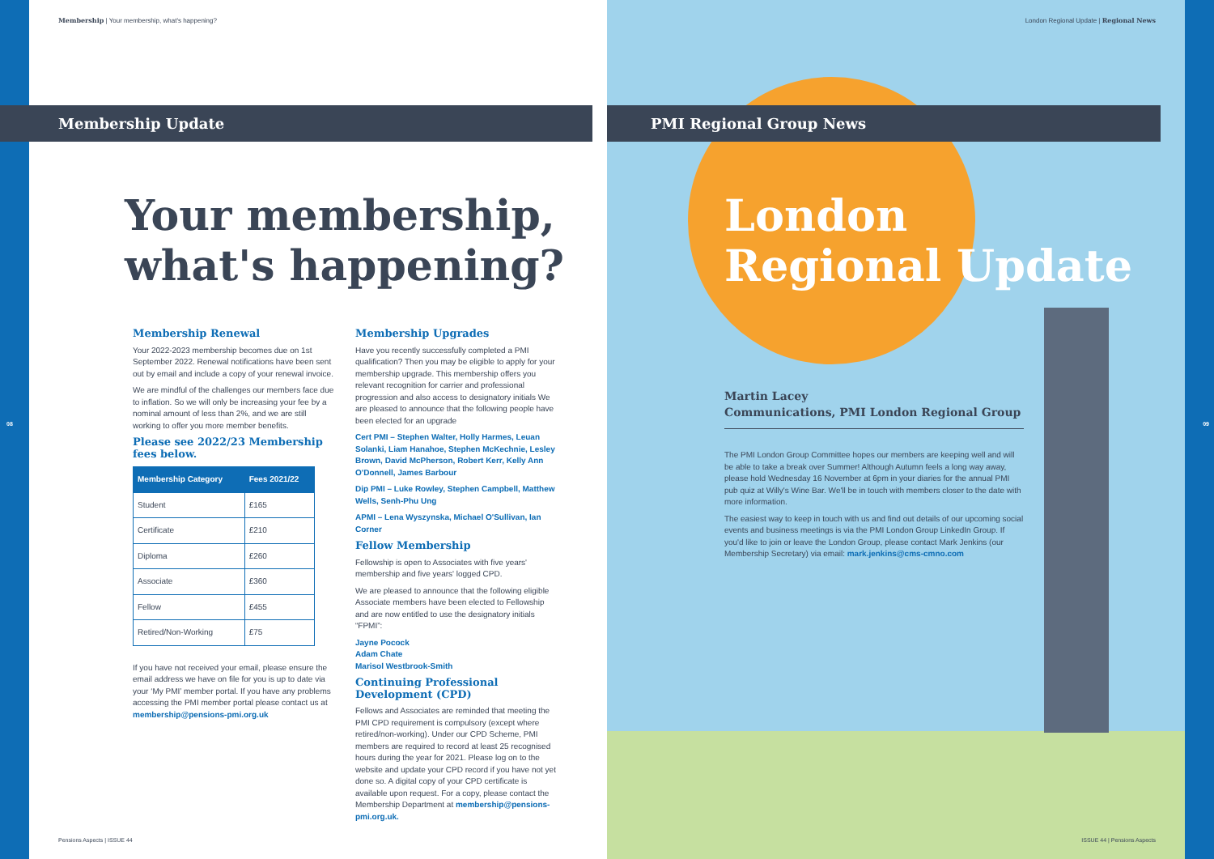Membership | Your membership, what's happening?
Membership Update
Your membership, what's happening?
Membership Renewal
Your 2022-2023 membership becomes due on 1st September 2022. Renewal notifications have been sent out by email and include a copy of your renewal invoice.
We are mindful of the challenges our members face due to inflation. So we will only be increasing your fee by a nominal amount of less than 2%, and we are still working to offer you more member benefits.
Please see 2022/23 Membership fees below.
| Membership Category | Fees 2021/22 |
| --- | --- |
| Student | £165 |
| Certificate | £210 |
| Diploma | £260 |
| Associate | £360 |
| Fellow | £455 |
| Retired/Non-Working | £75 |
If you have not received your email, please ensure the email address we have on file for you is up to date via your ‘My PMI’ member portal. If you have any problems accessing the PMI member portal please contact us at membership@pensions-pmi.org.uk
Membership Upgrades
Have you recently successfully completed a PMI qualification? Then you may be eligible to apply for your membership upgrade. This membership offers you relevant recognition for carrier and professional progression and also access to designatory initials We are pleased to announce that the following people have been elected for an upgrade
Cert PMI – Stephen Walter, Holly Harmes, Leuan Solanki, Liam Hanahoe, Stephen McKechnie, Lesley Brown, David McPherson, Robert Kerr, Kelly Ann O'Donnell, James Barbour
Dip PMI – Luke Rowley, Stephen Campbell, Matthew Wells, Senh-Phu Ung
APMI – Lena Wyszynska, Michael O'Sullivan, Ian Corner
Fellow Membership
Fellowship is open to Associates with five years' membership and five years' logged CPD.
We are pleased to announce that the following eligible Associate members have been elected to Fellowship and are now entitled to use the designatory initials “FPMI”:
Jayne Pocock
Adam Chate
Marisol Westbrook-Smith
Continuing Professional Development (CPD)
Fellows and Associates are reminded that meeting the PMI CPD requirement is compulsory (except where retired/non-working). Under our CPD Scheme, PMI members are required to record at least 25 recognised hours during the year for 2021. Please log on to the website and update your CPD record if you have not yet done so. A digital copy of your CPD certificate is available upon request. For a copy, please contact the Membership Department at membership@pensions-pmi.org.uk.
Pensions Aspects | ISSUE 44
08
London Regional Update | Regional News
PMI Regional Group News
London
Regional Update
Martin Lacey
Communications, PMI London Regional Group
The PMI London Group Committee hopes our members are keeping well and will be able to take a break over Summer! Although Autumn feels a long way away, please hold Wednesday 16 November at 6pm in your diaries for the annual PMI pub quiz at Willy's Wine Bar. We'll be in touch with members closer to the date with more information.
The easiest way to keep in touch with us and find out details of our upcoming social events and business meetings is via the PMI London Group LinkedIn Group. If you'd like to join or leave the London Group, please contact Mark Jenkins (our Membership Secretary) via email: mark.jenkins@cms-cmno.com
ISSUE 44 | Pensions Aspects
09